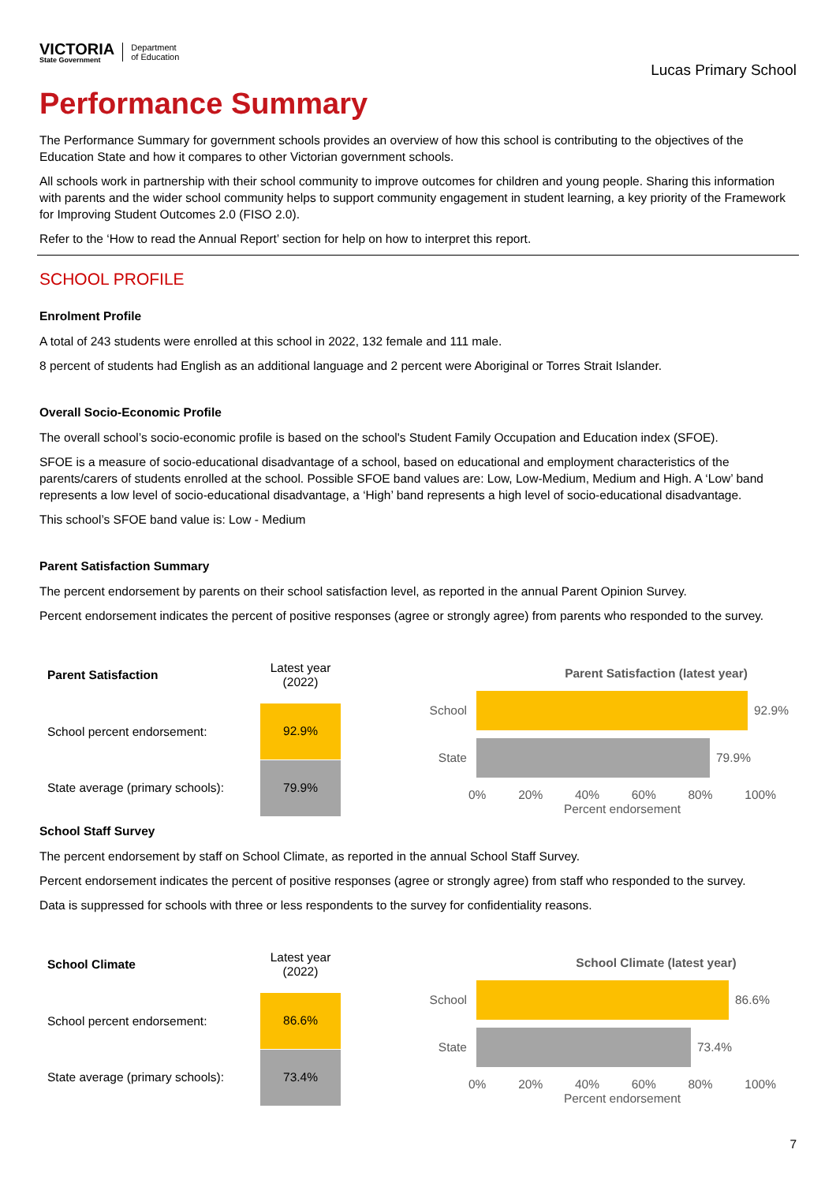VICTORIA
State Government
Department
of Education
Lucas Primary School
Performance Summary
The Performance Summary for government schools provides an overview of how this school is contributing to the objectives of the Education State and how it compares to other Victorian government schools.
All schools work in partnership with their school community to improve outcomes for children and young people. Sharing this information with parents and the wider school community helps to support community engagement in student learning, a key priority of the Framework for Improving Student Outcomes 2.0 (FISO 2.0).
Refer to the ‘How to read the Annual Report’ section for help on how to interpret this report.
SCHOOL PROFILE
Enrolment Profile
A total of 243 students were enrolled at this school in 2022, 132 female and 111 male.
8 percent of students had English as an additional language and 2 percent were Aboriginal or Torres Strait Islander.
Overall Socio-Economic Profile
The overall school’s socio-economic profile is based on the school's Student Family Occupation and Education index (SFOE).
SFOE is a measure of socio-educational disadvantage of a school, based on educational and employment characteristics of the parents/carers of students enrolled at the school. Possible SFOE band values are: Low, Low-Medium, Medium and High. A ‘Low’ band represents a low level of socio-educational disadvantage, a ‘High’ band represents a high level of socio-educational disadvantage.
This school’s SFOE band value is: Low - Medium
Parent Satisfaction Summary
The percent endorsement by parents on their school satisfaction level, as reported in the annual Parent Opinion Survey.
Percent endorsement indicates the percent of positive responses (agree or strongly agree) from parents who responded to the survey.
| Parent Satisfaction | Latest year (2022) |
| --- | --- |
| School percent endorsement: | 92.9% |
| State average (primary schools): | 79.9% |
Parent Satisfaction (latest year)
School 92.9%
State 79.9%
0% 20% 40% 60% 80% 100%
Percent endorsement
School Staff Survey
The percent endorsement by staff on School Climate, as reported in the annual School Staff Survey.
Percent endorsement indicates the percent of positive responses (agree or strongly agree) from staff who responded to the survey.
Data is suppressed for schools with three or less respondents to the survey for confidentiality reasons.
| School Climate | Latest year (2022) |
| --- | --- |
| School percent endorsement: | 86.6% |
| State average (primary schools): | 73.4% |
School Climate (latest year)
School 86.6%
State 73.4%
0% 20% 40% 60% 80% 100%
Percent endorsement
7